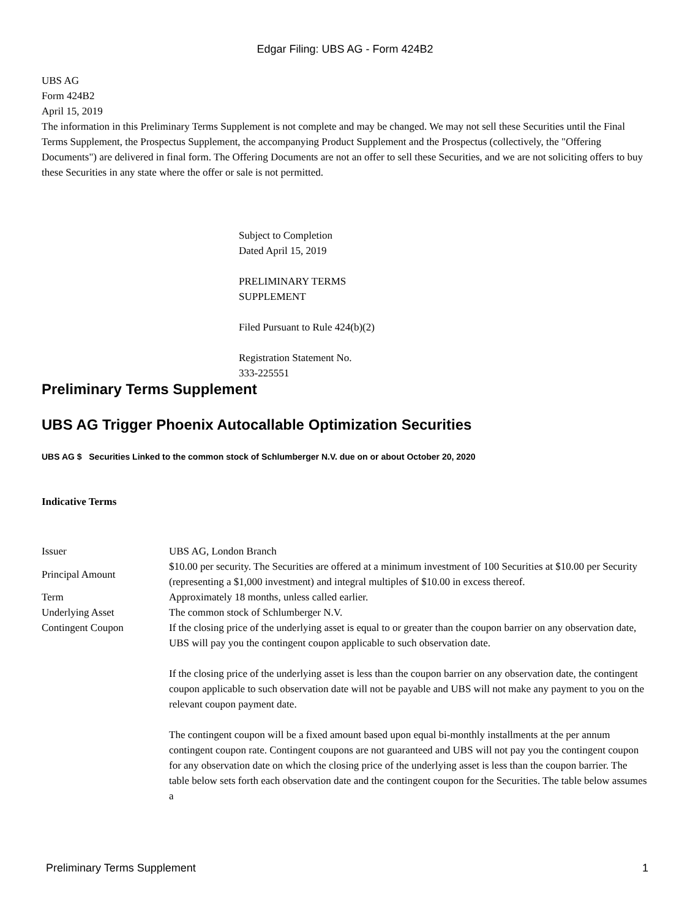Edgar Filing: UBS AG - Form 424B2
UBS AG
Form 424B2
April 15, 2019
The information in this Preliminary Terms Supplement is not complete and may be changed. We may not sell these Securities until the Final Terms Supplement, the Prospectus Supplement, the accompanying Product Supplement and the Prospectus (collectively, the "Offering Documents") are delivered in final form. The Offering Documents are not an offer to sell these Securities, and we are not soliciting offers to buy these Securities in any state where the offer or sale is not permitted.
Subject to Completion
Dated April 15, 2019
PRELIMINARY TERMS
SUPPLEMENT
Filed Pursuant to Rule 424(b)(2)
Registration Statement No.
333-225551
Preliminary Terms Supplement
UBS AG Trigger Phoenix Autocallable Optimization Securities
UBS AG $ Securities Linked to the common stock of Schlumberger N.V. due on or about October 20, 2020
Indicative Terms
| Issuer | UBS AG, London Branch |
| Principal Amount | $10.00 per security. The Securities are offered at a minimum investment of 100 Securities at $10.00 per Security (representing a $1,000 investment) and integral multiples of $10.00 in excess thereof. |
| Term | Approximately 18 months, unless called earlier. |
| Underlying Asset | The common stock of Schlumberger N.V. |
| Contingent Coupon | If the closing price of the underlying asset is equal to or greater than the coupon barrier on any observation date, UBS will pay you the contingent coupon applicable to such observation date. If the closing price of the underlying asset is less than the coupon barrier on any observation date, the contingent coupon applicable to such observation date will not be payable and UBS will not make any payment to you on the relevant coupon payment date. The contingent coupon will be a fixed amount based upon equal bi-monthly installments at the per annum contingent coupon rate. Contingent coupons are not guaranteed and UBS will not pay you the contingent coupon for any observation date on which the closing price of the underlying asset is less than the coupon barrier. The table below sets forth each observation date and the contingent coupon for the Securities. The table below assumes a |
Preliminary Terms Supplement 1